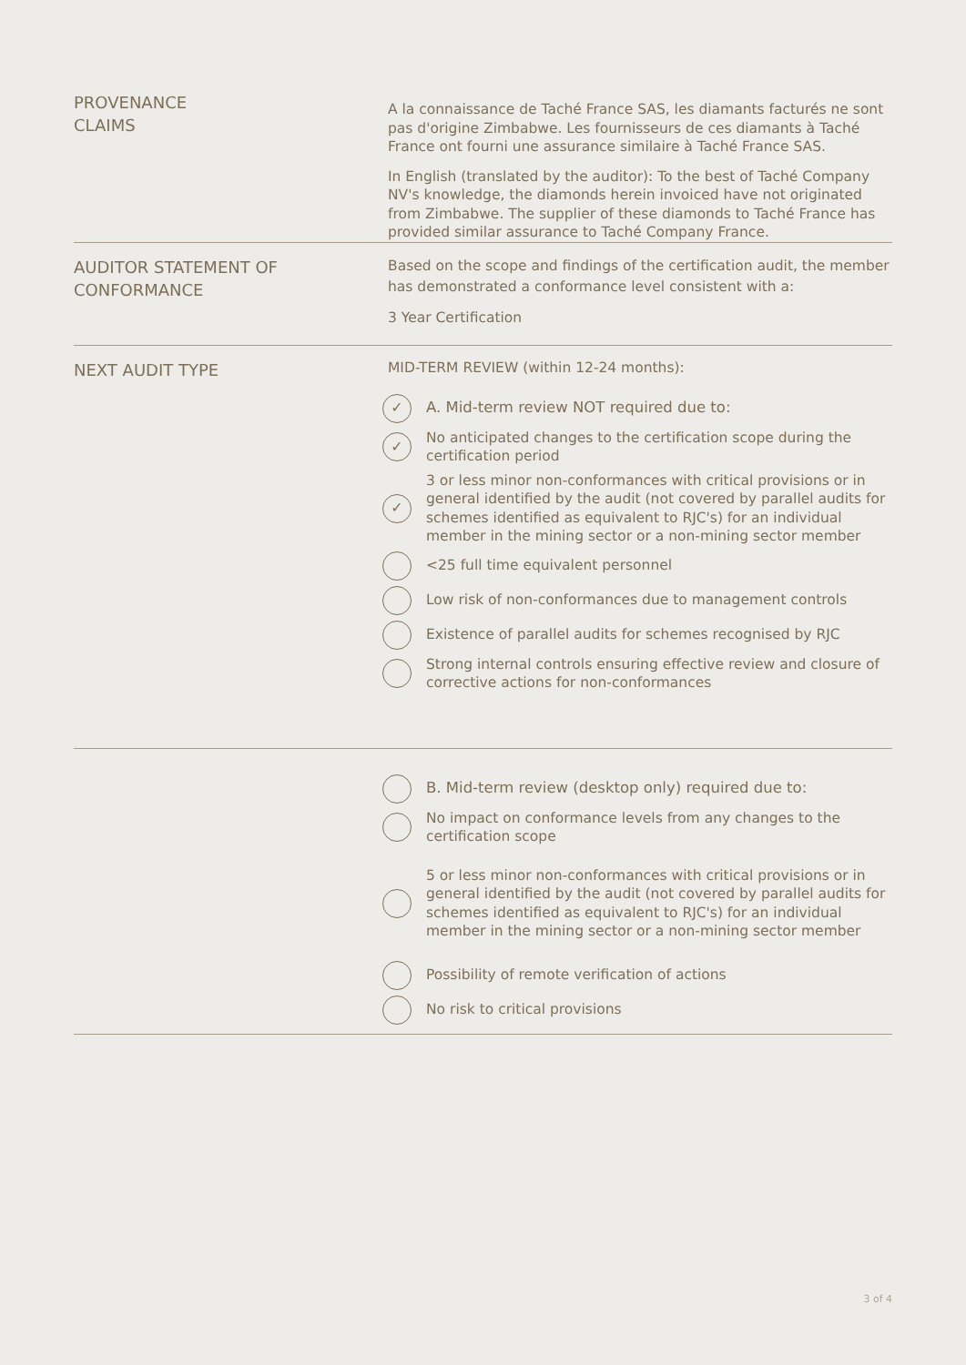PROVENANCE
CLAIMS
A la connaissance de Taché France SAS, les diamants facturés ne sont pas d'origine Zimbabwe. Les fournisseurs de ces diamants à Taché France ont fourni une assurance similaire à Taché France SAS.
In English (translated by the auditor): To the best of Taché Company NV's knowledge, the diamonds herein invoiced have not originated from Zimbabwe. The supplier of these diamonds to Taché France has provided similar assurance to Taché Company France.
AUDITOR STATEMENT OF
CONFORMANCE
Based on the scope and findings of the certification audit, the member has demonstrated a conformance level consistent with a:
3 Year Certification
NEXT AUDIT TYPE
MID-TERM REVIEW (within 12-24 months):
✓ A. Mid-term review NOT required due to:
✓ No anticipated changes to the certification scope during the certification period
✓ 3 or less minor non-conformances with critical provisions or in general identified by the audit (not covered by parallel audits for schemes identified as equivalent to RJC's) for an individual member in the mining sector or a non-mining sector member
<25 full time equivalent personnel
Low risk of non-conformances due to management controls
Existence of parallel audits for schemes recognised by RJC
Strong internal controls ensuring effective review and closure of corrective actions for non-conformances
B. Mid-term review (desktop only) required due to:
No impact on conformance levels from any changes to the certification scope
5 or less minor non-conformances with critical provisions or in general identified by the audit (not covered by parallel audits for schemes identified as equivalent to RJC's) for an individual member in the mining sector or a non-mining sector member
Possibility of remote verification of actions
No risk to critical provisions
3 of 4